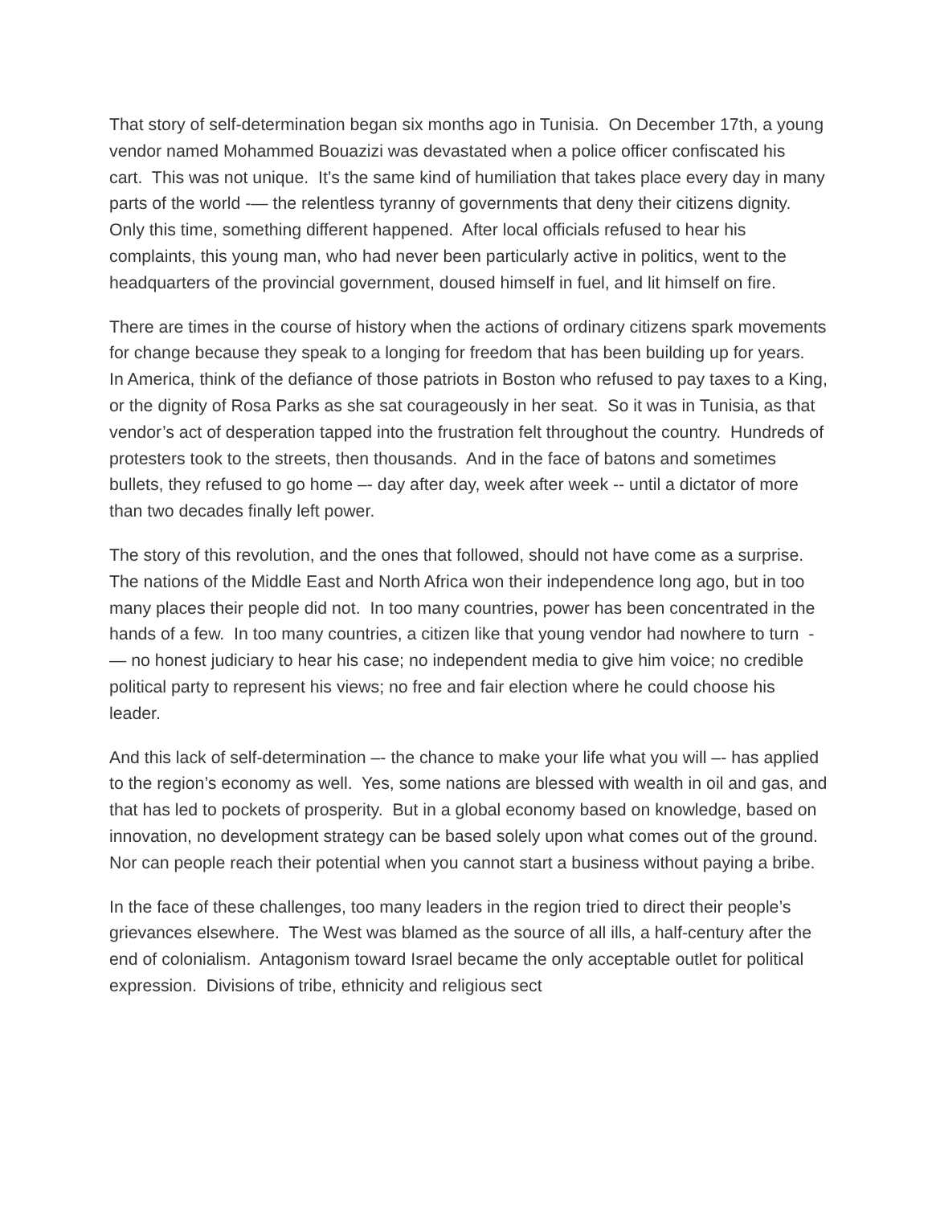That story of self-determination began six months ago in Tunisia. On December 17th, a young vendor named Mohammed Bouazizi was devastated when a police officer confiscated his cart. This was not unique. It’s the same kind of humiliation that takes place every day in many parts of the world -— the relentless tyranny of governments that deny their citizens dignity. Only this time, something different happened. After local officials refused to hear his complaints, this young man, who had never been particularly active in politics, went to the headquarters of the provincial government, doused himself in fuel, and lit himself on fire.
There are times in the course of history when the actions of ordinary citizens spark movements for change because they speak to a longing for freedom that has been building up for years. In America, think of the defiance of those patriots in Boston who refused to pay taxes to a King, or the dignity of Rosa Parks as she sat courageously in her seat. So it was in Tunisia, as that vendor’s act of desperation tapped into the frustration felt throughout the country. Hundreds of protesters took to the streets, then thousands. And in the face of batons and sometimes bullets, they refused to go home –- day after day, week after week -- until a dictator of more than two decades finally left power.
The story of this revolution, and the ones that followed, should not have come as a surprise. The nations of the Middle East and North Africa won their independence long ago, but in too many places their people did not. In too many countries, power has been concentrated in the hands of a few. In too many countries, a citizen like that young vendor had nowhere to turn -— no honest judiciary to hear his case; no independent media to give him voice; no credible political party to represent his views; no free and fair election where he could choose his leader.
And this lack of self-determination –- the chance to make your life what you will –- has applied to the region’s economy as well. Yes, some nations are blessed with wealth in oil and gas, and that has led to pockets of prosperity. But in a global economy based on knowledge, based on innovation, no development strategy can be based solely upon what comes out of the ground. Nor can people reach their potential when you cannot start a business without paying a bribe.
In the face of these challenges, too many leaders in the region tried to direct their people’s grievances elsewhere. The West was blamed as the source of all ills, a half-century after the end of colonialism. Antagonism toward Israel became the only acceptable outlet for political expression. Divisions of tribe, ethnicity and religious sect